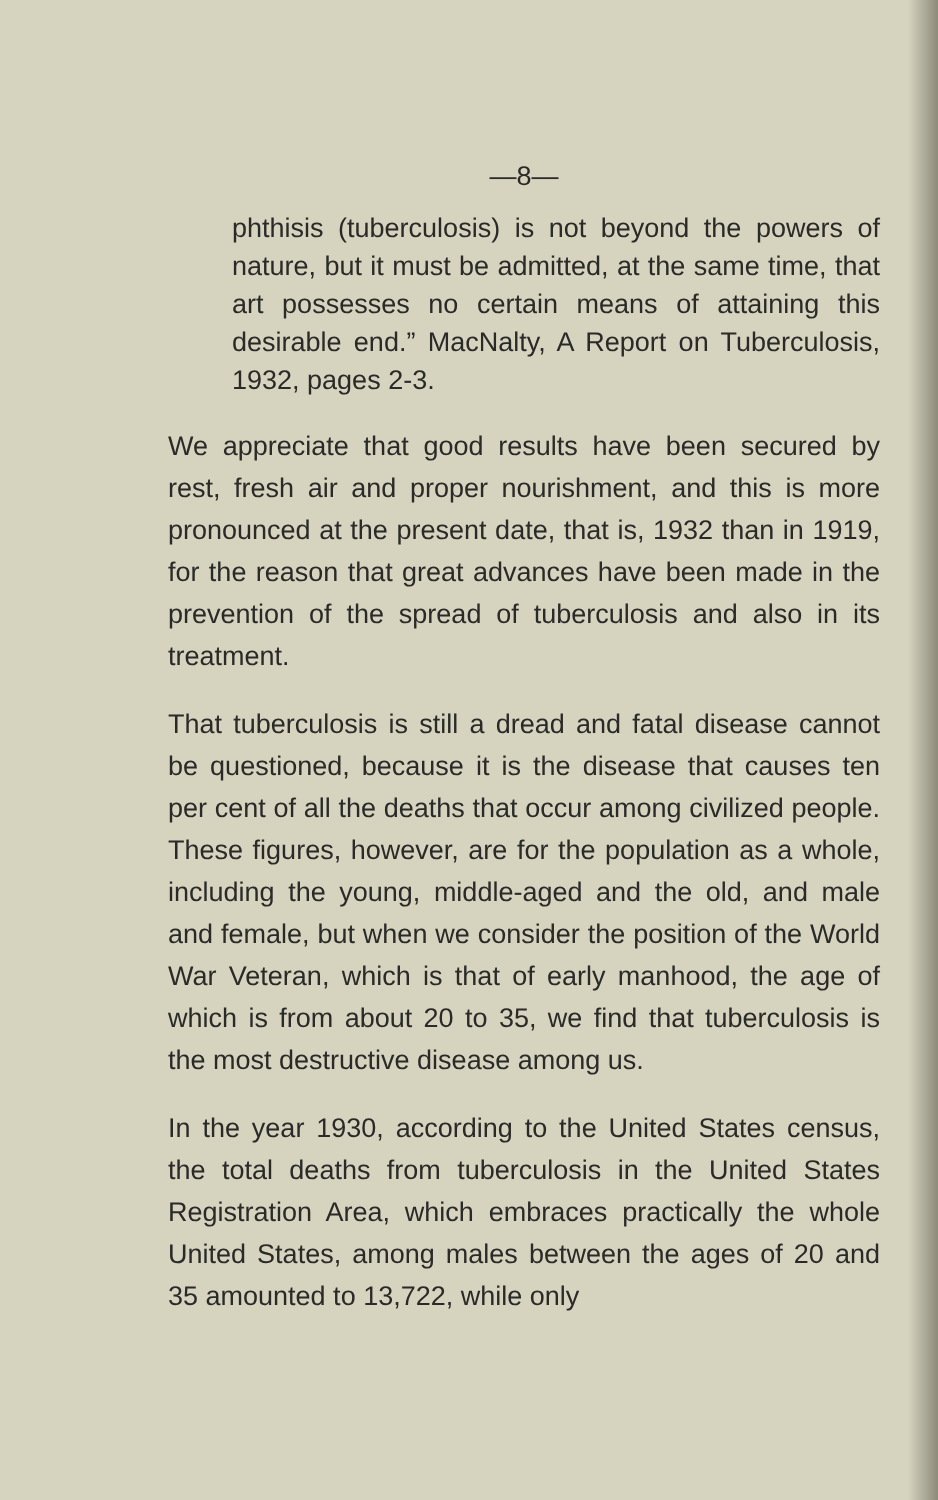—8—
phthisis (tuberculosis) is not beyond the powers of nature, but it must be admitted, at the same time, that art possesses no certain means of attaining this desirable end.” MacNalty, A Report on Tuberculosis, 1932, pages 2-3.
We appreciate that good results have been secured by rest, fresh air and proper nourishment, and this is more pronounced at the present date, that is, 1932 than in 1919, for the reason that great advances have been made in the prevention of the spread of tuberculosis and also in its treatment.
That tuberculosis is still a dread and fatal disease cannot be questioned, because it is the disease that causes ten per cent of all the deaths that occur among civilized people. These figures, however, are for the population as a whole, including the young, middle-aged and the old, and male and female, but when we consider the position of the World War Veteran, which is that of early manhood, the age of which is from about 20 to 35, we find that tuberculosis is the most destructive disease among us.
In the year 1930, according to the United States census, the total deaths from tuberculosis in the United States Registration Area, which embraces practically the whole United States, among males between the ages of 20 and 35 amounted to 13,722, while only